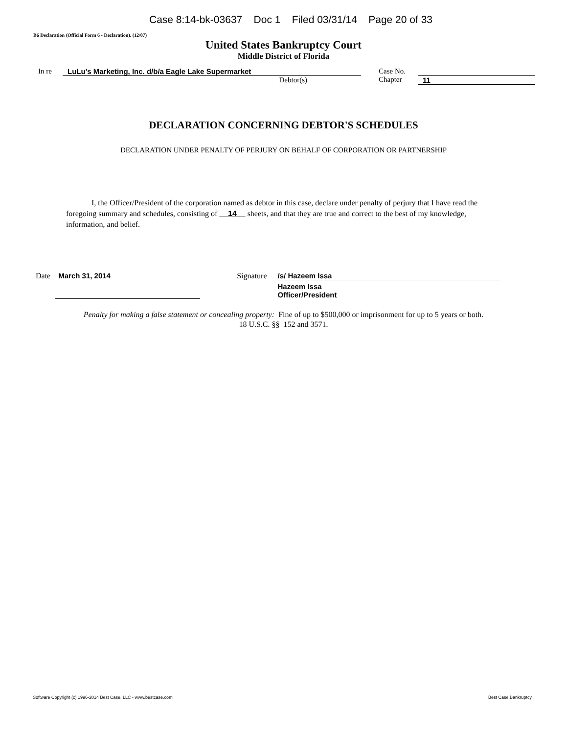Case 8:14-bk-03637 Doc 1 Filed 03/31/14 Page 20 of 33
B6 Declaration (Official Form 6 - Declaration). (12/07)
United States Bankruptcy Court
Middle District of Florida
In re LuLu's Marketing, Inc. d/b/a Eagle Lake Supermarket
Debtor(s)
Case No.
Chapter
11
DECLARATION CONCERNING DEBTOR'S SCHEDULES
DECLARATION UNDER PENALTY OF PERJURY ON BEHALF OF CORPORATION OR PARTNERSHIP
I, the Officer/President of the corporation named as debtor in this case, declare under penalty of perjury that I have read the foregoing summary and schedules, consisting of 14 sheets, and that they are true and correct to the best of my knowledge, information, and belief.
Date March 31, 2014 Signature /s/ Hazeem Issa
Hazeem Issa
Officer/President
Penalty for making a false statement or concealing property: Fine of up to $500,000 or imprisonment for up to 5 years or both.
18 U.S.C. §§ 152 and 3571.
Software Copyright (c) 1996-2014 Best Case, LLC - www.bestcase.com Best Case Bankruptcy